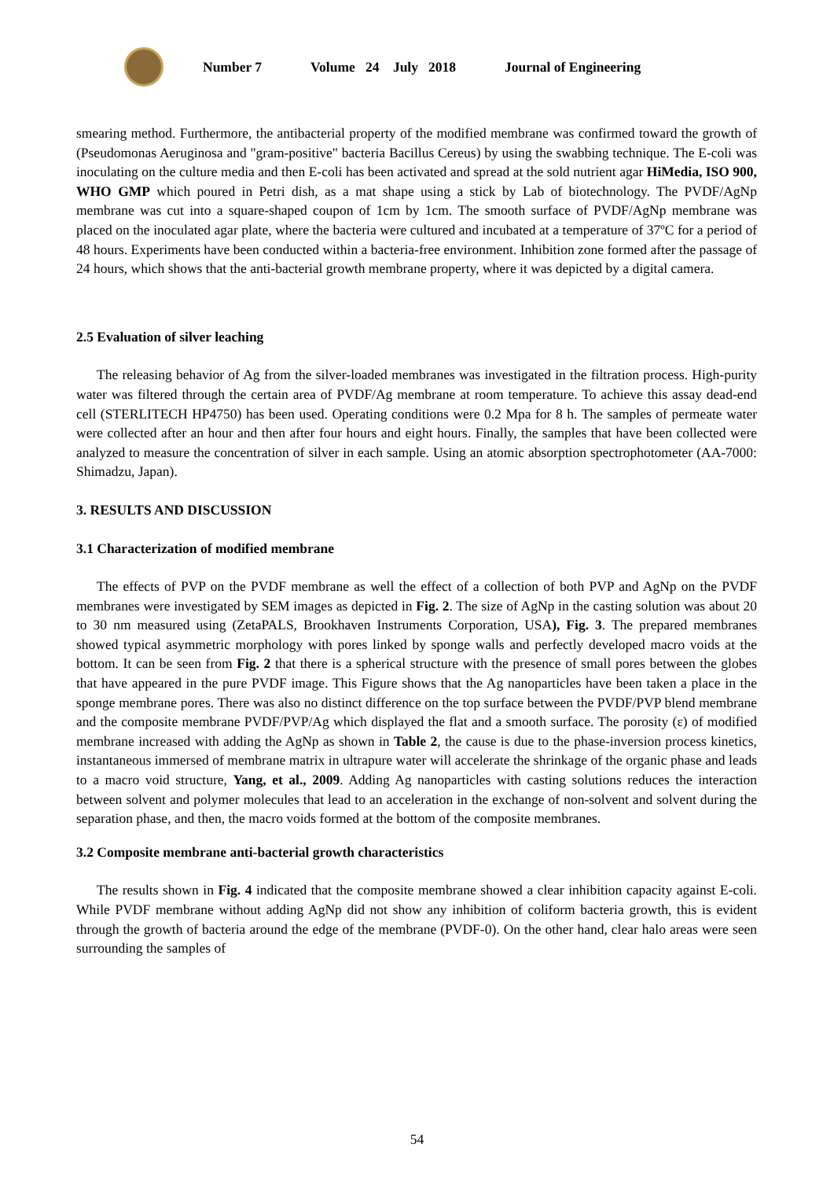Number 7 Volume 24 July 2018 Journal of Engineering
smearing method. Furthermore, the antibacterial property of the modified membrane was confirmed toward the growth of (Pseudomonas Aeruginosa and "gram-positive" bacteria Bacillus Cereus) by using the swabbing technique. The E-coli was inoculating on the culture media and then E-coli has been activated and spread at the sold nutrient agar HiMedia, ISO 900, WHO GMP which poured in Petri dish, as a mat shape using a stick by Lab of biotechnology. The PVDF/AgNp membrane was cut into a square-shaped coupon of 1cm by 1cm. The smooth surface of PVDF/AgNp membrane was placed on the inoculated agar plate, where the bacteria were cultured and incubated at a temperature of 37ºC for a period of 48 hours. Experiments have been conducted within a bacteria-free environment. Inhibition zone formed after the passage of 24 hours, which shows that the anti-bacterial growth membrane property, where it was depicted by a digital camera.
2.5 Evaluation of silver leaching
The releasing behavior of Ag from the silver-loaded membranes was investigated in the filtration process. High-purity water was filtered through the certain area of PVDF/Ag membrane at room temperature. To achieve this assay dead-end cell (STERLITECH HP4750) has been used. Operating conditions were 0.2 Mpa for 8 h. The samples of permeate water were collected after an hour and then after four hours and eight hours. Finally, the samples that have been collected were analyzed to measure the concentration of silver in each sample. Using an atomic absorption spectrophotometer (AA-7000: Shimadzu, Japan).
3. RESULTS AND DISCUSSION
3.1 Characterization of modified membrane
The effects of PVP on the PVDF membrane as well the effect of a collection of both PVP and AgNp on the PVDF membranes were investigated by SEM images as depicted in Fig. 2. The size of AgNp in the casting solution was about 20 to 30 nm measured using (ZetaPALS, Brookhaven Instruments Corporation, USA), Fig. 3. The prepared membranes showed typical asymmetric morphology with pores linked by sponge walls and perfectly developed macro voids at the bottom. It can be seen from Fig. 2 that there is a spherical structure with the presence of small pores between the globes that have appeared in the pure PVDF image. This Figure shows that the Ag nanoparticles have been taken a place in the sponge membrane pores. There was also no distinct difference on the top surface between the PVDF/PVP blend membrane and the composite membrane PVDF/PVP/Ag which displayed the flat and a smooth surface. The porosity (ε) of modified membrane increased with adding the AgNp as shown in Table 2, the cause is due to the phase-inversion process kinetics, instantaneous immersed of membrane matrix in ultrapure water will accelerate the shrinkage of the organic phase and leads to a macro void structure, Yang, et al., 2009. Adding Ag nanoparticles with casting solutions reduces the interaction between solvent and polymer molecules that lead to an acceleration in the exchange of non-solvent and solvent during the separation phase, and then, the macro voids formed at the bottom of the composite membranes.
3.2 Composite membrane anti-bacterial growth characteristics
The results shown in Fig. 4 indicated that the composite membrane showed a clear inhibition capacity against E-coli. While PVDF membrane without adding AgNp did not show any inhibition of coliform bacteria growth, this is evident through the growth of bacteria around the edge of the membrane (PVDF-0). On the other hand, clear halo areas were seen surrounding the samples of
54